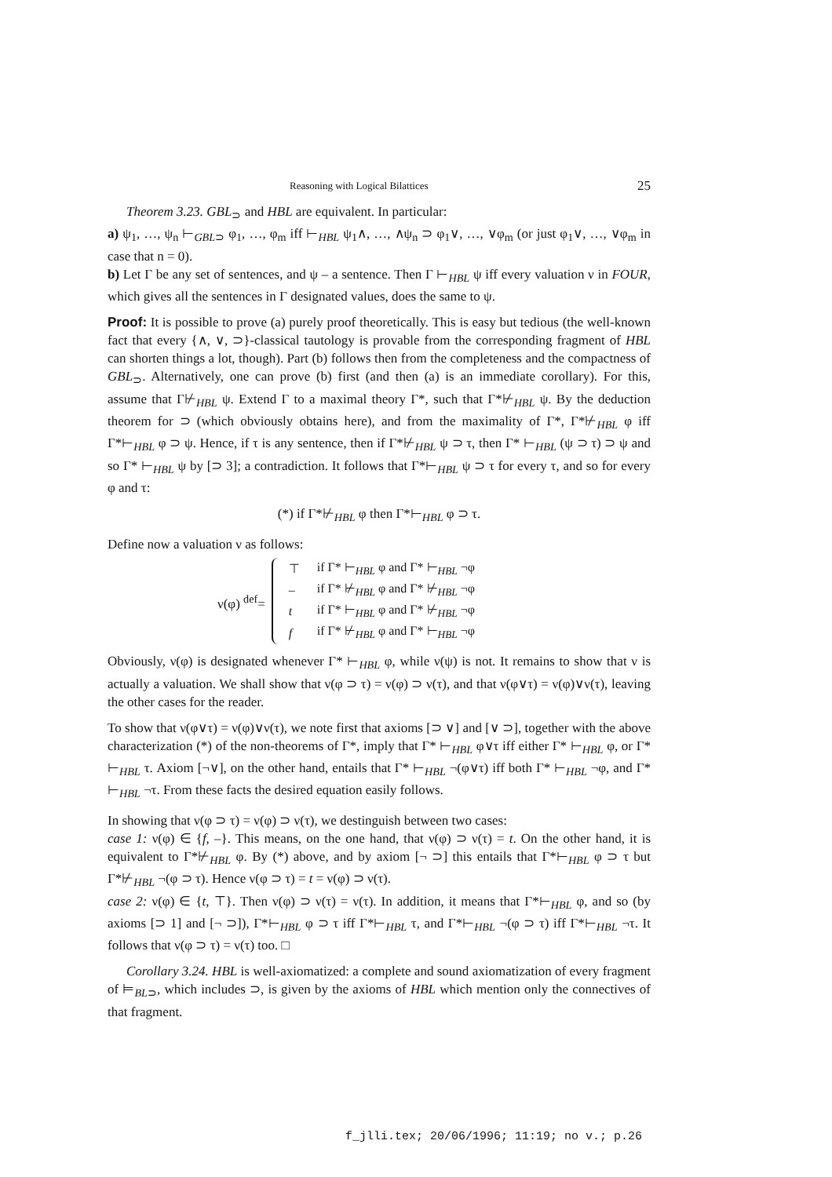Reasoning with Logical Bilattices 25
Theorem 3.23. GBL<sub>⊃</sub> and HBL are equivalent. In particular:
a) ψ<sub>1</sub>, …, ψ<sub>n</sub> ⊢<sub>GBL⊃</sub> φ<sub>1</sub>, …, φ<sub>m</sub> iff ⊢<sub>HBL</sub> ψ<sub>1</sub>∧, …, ∧ψ<sub>n</sub> ⊃ φ<sub>1</sub>∨, …, ∨φ<sub>m</sub> (or just φ<sub>1</sub>∨, …, ∨φ<sub>m</sub> in case that n = 0).
b) Let Γ be any set of sentences, and ψ – a sentence. Then Γ ⊢<sub>HBL</sub> ψ iff every valuation ν in FOUR, which gives all the sentences in Γ designated values, does the same to ψ.
Proof: It is possible to prove (a) purely proof theoretically. This is easy but tedious (the well-known fact that every {∧, ∨, ⊃}-classical tautology is provable from the corresponding fragment of HBL can shorten things a lot, though). Part (b) follows then from the completeness and the compactness of GBL<sub>⊃</sub>. Alternatively, one can prove (b) first (and then (a) is an immediate corollary). For this, assume that Γ⊬<sub>HBL</sub> ψ. Extend Γ to a maximal theory Γ*, such that Γ*⊬<sub>HBL</sub> ψ. By the deduction theorem for ⊃ (which obviously obtains here), and from the maximality of Γ*, Γ*⊬<sub>HBL</sub> φ iff Γ*⊢<sub>HBL</sub> φ ⊃ ψ. Hence, if τ is any sentence, then if Γ*⊬<sub>HBL</sub> ψ ⊃ τ, then Γ* ⊢<sub>HBL</sub> (ψ ⊃ τ) ⊃ ψ and so Γ* ⊢<sub>HBL</sub> ψ by [⊃ 3]; a contradiction. It follows that Γ*⊢<sub>HBL</sub> ψ ⊃ τ for every τ, and so for every φ and τ:
(*) if Γ*⊬<sub>HBL</sub> φ then Γ*⊢<sub>HBL</sub> φ ⊃ τ.
Define now a valuation ν as follows:
ν(φ) <sup>def</sup>=
| ⊤ | if Γ* ⊢<sub>HBL</sub> φ and Γ* ⊢<sub>HBL</sub> ¬φ |
| – | if Γ* ⊬<sub>HBL</sub> φ and Γ* ⊬<sub>HBL</sub> ¬φ |
| t | if Γ* ⊢<sub>HBL</sub> φ and Γ* ⊬<sub>HBL</sub> ¬φ |
| f | if Γ* ⊬<sub>HBL</sub> φ and Γ* ⊢<sub>HBL</sub> ¬φ |
Obviously, ν(φ) is designated whenever Γ* ⊢<sub>HBL</sub> φ, while ν(ψ) is not. It remains to show that ν is actually a valuation. We shall show that ν(φ ⊃ τ) = ν(φ) ⊃ ν(τ), and that ν(φ∨τ) = ν(φ)∨ν(τ), leaving the other cases for the reader.
To show that ν(φ∨τ) = ν(φ)∨ν(τ), we note first that axioms [⊃ ∨] and [∨ ⊃], together with the above characterization (*) of the non-theorems of Γ*, imply that Γ* ⊢<sub>HBL</sub> φ∨τ iff either Γ* ⊢<sub>HBL</sub> φ, or Γ* ⊢<sub>HBL</sub> τ. Axiom [¬∨], on the other hand, entails that Γ* ⊢<sub>HBL</sub> ¬(φ∨τ) iff both Γ* ⊢<sub>HBL</sub> ¬φ, and Γ* ⊢<sub>HBL</sub> ¬τ. From these facts the desired equation easily follows.
In showing that ν(φ ⊃ τ) = ν(φ) ⊃ ν(τ), we destinguish between two cases:
case 1: ν(φ) ∈ {f, –}. This means, on the one hand, that ν(φ) ⊃ ν(τ) = t. On the other hand, it is equivalent to Γ*⊬<sub>HBL</sub> φ. By (*) above, and by axiom [¬ ⊃] this entails that Γ*⊢<sub>HBL</sub> φ ⊃ τ but Γ*⊬<sub>HBL</sub> ¬(φ ⊃ τ). Hence ν(φ ⊃ τ) = t = ν(φ) ⊃ ν(τ).
case 2: ν(φ) ∈ {t, ⊤}. Then ν(φ) ⊃ ν(τ) = ν(τ). In addition, it means that Γ*⊢<sub>HBL</sub> φ, and so (by axioms [⊃ 1] and [¬ ⊃]), Γ*⊢<sub>HBL</sub> φ ⊃ τ iff Γ*⊢<sub>HBL</sub> τ, and Γ*⊢<sub>HBL</sub> ¬(φ ⊃ τ) iff Γ*⊢<sub>HBL</sub> ¬τ. It follows that ν(φ ⊃ τ) = ν(τ) too. □
Corollary 3.24. HBL is well-axiomatized: a complete and sound axiomatization of every fragment of ⊨<sub>BL⊃</sub>, which includes ⊃, is given by the axioms of HBL which mention only the connectives of that fragment.
f_jlli.tex; 20/06/1996; 11:19; no v.; p.26